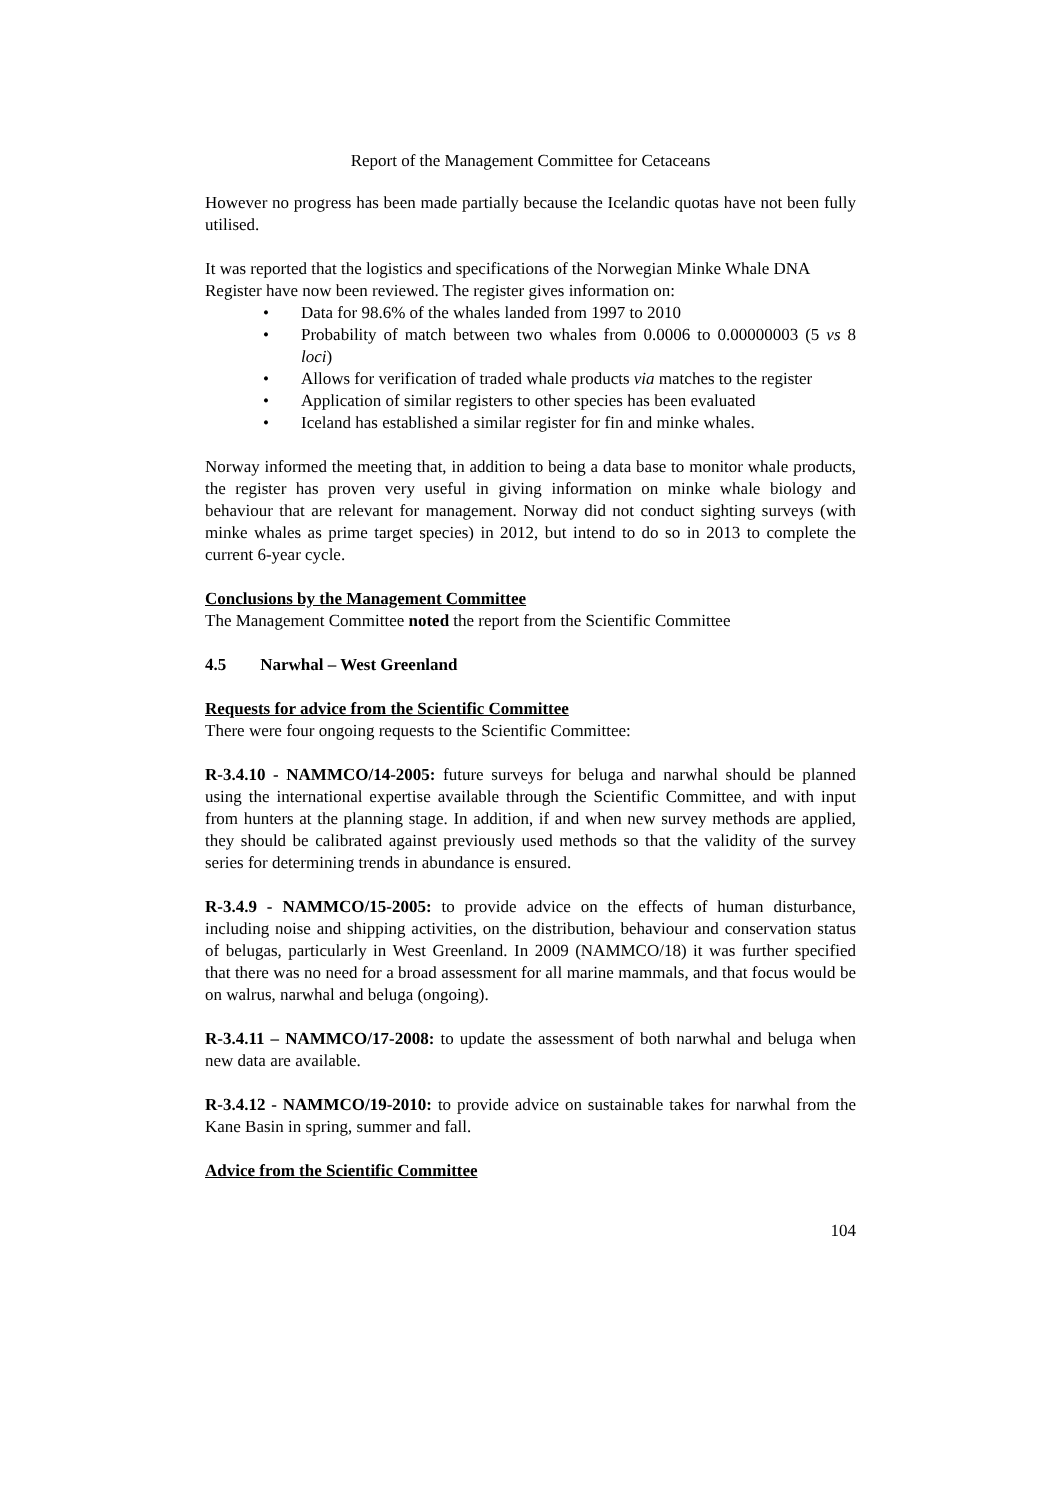Report of the Management Committee for Cetaceans
However no progress has been made partially because the Icelandic quotas have not been fully utilised.
It was reported that the logistics and specifications of the Norwegian Minke Whale DNA Register have now been reviewed. The register gives information on:
• Data for 98.6% of the whales landed from 1997 to 2010
• Probability of match between two whales from 0.0006 to 0.00000003 (5 vs 8 loci)
• Allows for verification of traded whale products via matches to the register
• Application of similar registers to other species has been evaluated
• Iceland has established a similar register for fin and minke whales.
Norway informed the meeting that, in addition to being a data base to monitor whale products, the register has proven very useful in giving information on minke whale biology and behaviour that are relevant for management. Norway did not conduct sighting surveys (with minke whales as prime target species) in 2012, but intend to do so in 2013 to complete the current 6-year cycle.
Conclusions by the Management Committee
The Management Committee noted the report from the Scientific Committee
4.5 Narwhal – West Greenland
Requests for advice from the Scientific Committee
There were four ongoing requests to the Scientific Committee:
R-3.4.10 - NAMMCO/14-2005: future surveys for beluga and narwhal should be planned using the international expertise available through the Scientific Committee, and with input from hunters at the planning stage. In addition, if and when new survey methods are applied, they should be calibrated against previously used methods so that the validity of the survey series for determining trends in abundance is ensured.
R-3.4.9 - NAMMCO/15-2005: to provide advice on the effects of human disturbance, including noise and shipping activities, on the distribution, behaviour and conservation status of belugas, particularly in West Greenland. In 2009 (NAMMCO/18) it was further specified that there was no need for a broad assessment for all marine mammals, and that focus would be on walrus, narwhal and beluga (ongoing).
R-3.4.11 – NAMMCO/17-2008: to update the assessment of both narwhal and beluga when new data are available.
R-3.4.12 - NAMMCO/19-2010: to provide advice on sustainable takes for narwhal from the Kane Basin in spring, summer and fall.
Advice from the Scientific Committee
104